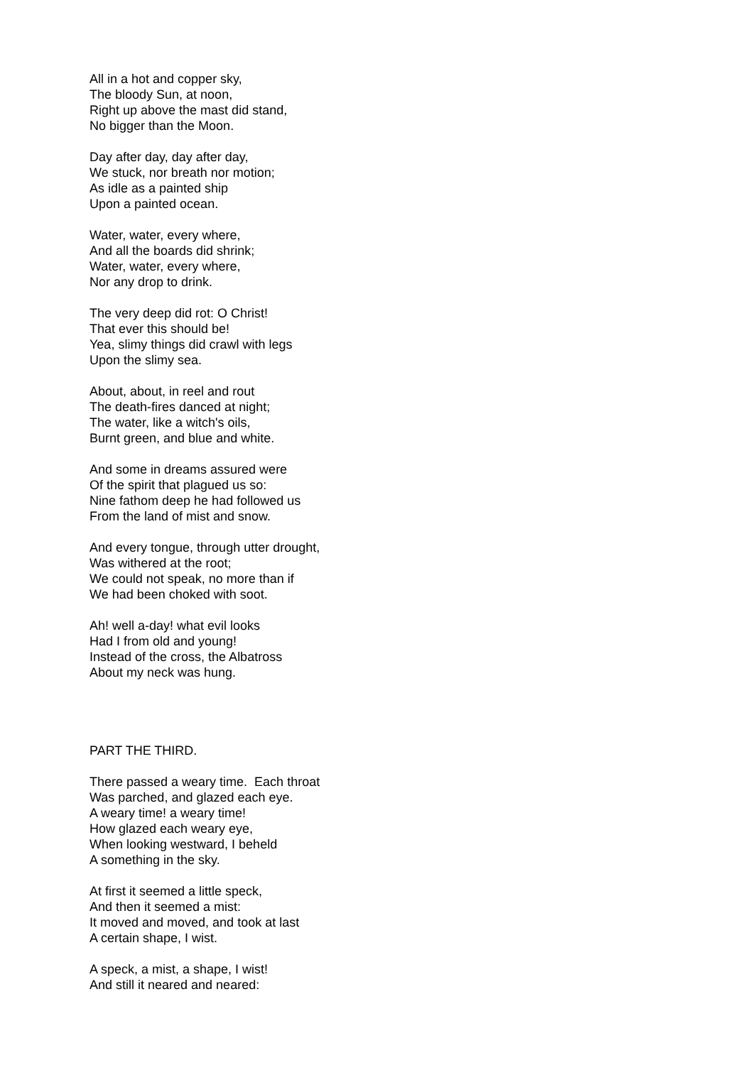All in a hot and copper sky, The bloody Sun, at noon, Right up above the mast did stand, No bigger than the Moon.
Day after day, day after day, We stuck, nor breath nor motion; As idle as a painted ship Upon a painted ocean.
Water, water, every where, And all the boards did shrink; Water, water, every where, Nor any drop to drink.
The very deep did rot: O Christ! That ever this should be! Yea, slimy things did crawl with legs Upon the slimy sea.
About, about, in reel and rout The death-fires danced at night; The water, like a witch's oils, Burnt green, and blue and white.
And some in dreams assured were Of the spirit that plagued us so: Nine fathom deep he had followed us From the land of mist and snow.
And every tongue, through utter drought, Was withered at the root; We could not speak, no more than if We had been choked with soot.
Ah! well a-day! what evil looks Had I from old and young! Instead of the cross, the Albatross About my neck was hung.
PART THE THIRD.
There passed a weary time. Each throat Was parched, and glazed each eye. A weary time! a weary time! How glazed each weary eye, When looking westward, I beheld A something in the sky.
At first it seemed a little speck, And then it seemed a mist: It moved and moved, and took at last A certain shape, I wist.
A speck, a mist, a shape, I wist! And still it neared and neared: